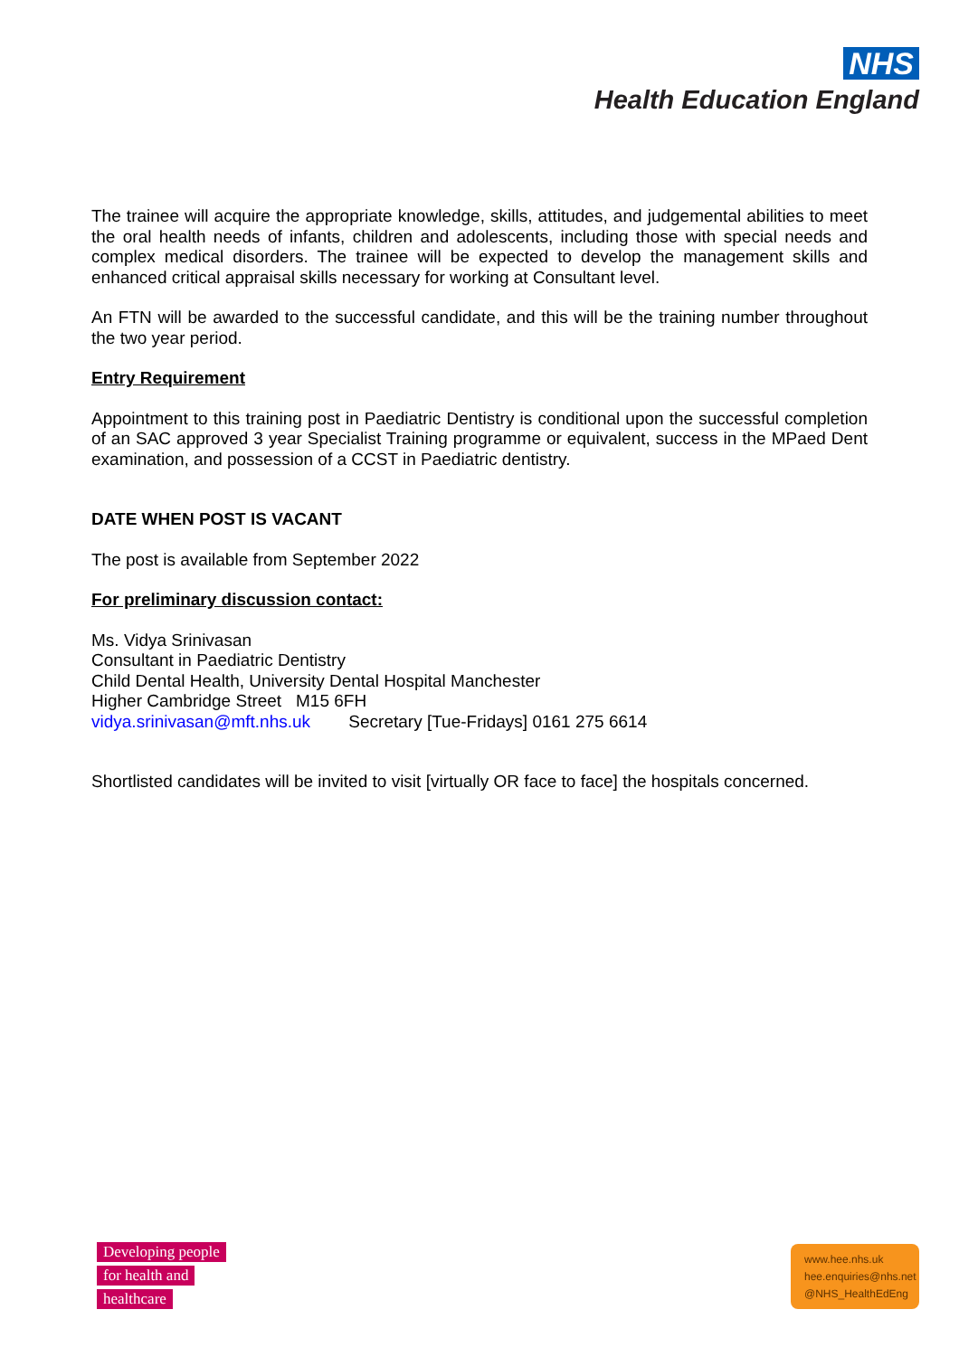NHS
Health Education England
The trainee will acquire the appropriate knowledge, skills, attitudes, and judgemental abilities to meet the oral health needs of infants, children and adolescents, including those with special needs and complex medical disorders. The trainee will be expected to develop the management skills and enhanced critical appraisal skills necessary for working at Consultant level.
An FTN will be awarded to the successful candidate, and this will be the training number throughout the two year period.
Entry Requirement
Appointment to this training post in Paediatric Dentistry is conditional upon the successful completion of an SAC approved 3 year Specialist Training programme or equivalent, success in the MPaed Dent examination, and possession of a CCST in Paediatric dentistry.
DATE WHEN POST IS VACANT
The post is available from September 2022
For preliminary discussion contact:
Ms. Vidya Srinivasan
Consultant in Paediatric Dentistry
Child Dental Health, University Dental Hospital Manchester
Higher Cambridge Street M15 6FH
vidya.srinivasan@mft.nhs.uk Secretary [Tue-Fridays] 0161 275 6614
Shortlisted candidates will be invited to visit [virtually OR face to face] the hospitals concerned.
Developing people
for health and
healthcare
www.hee.nhs.uk
hee.enquiries@nhs.net
@NHS_HealthEdEng